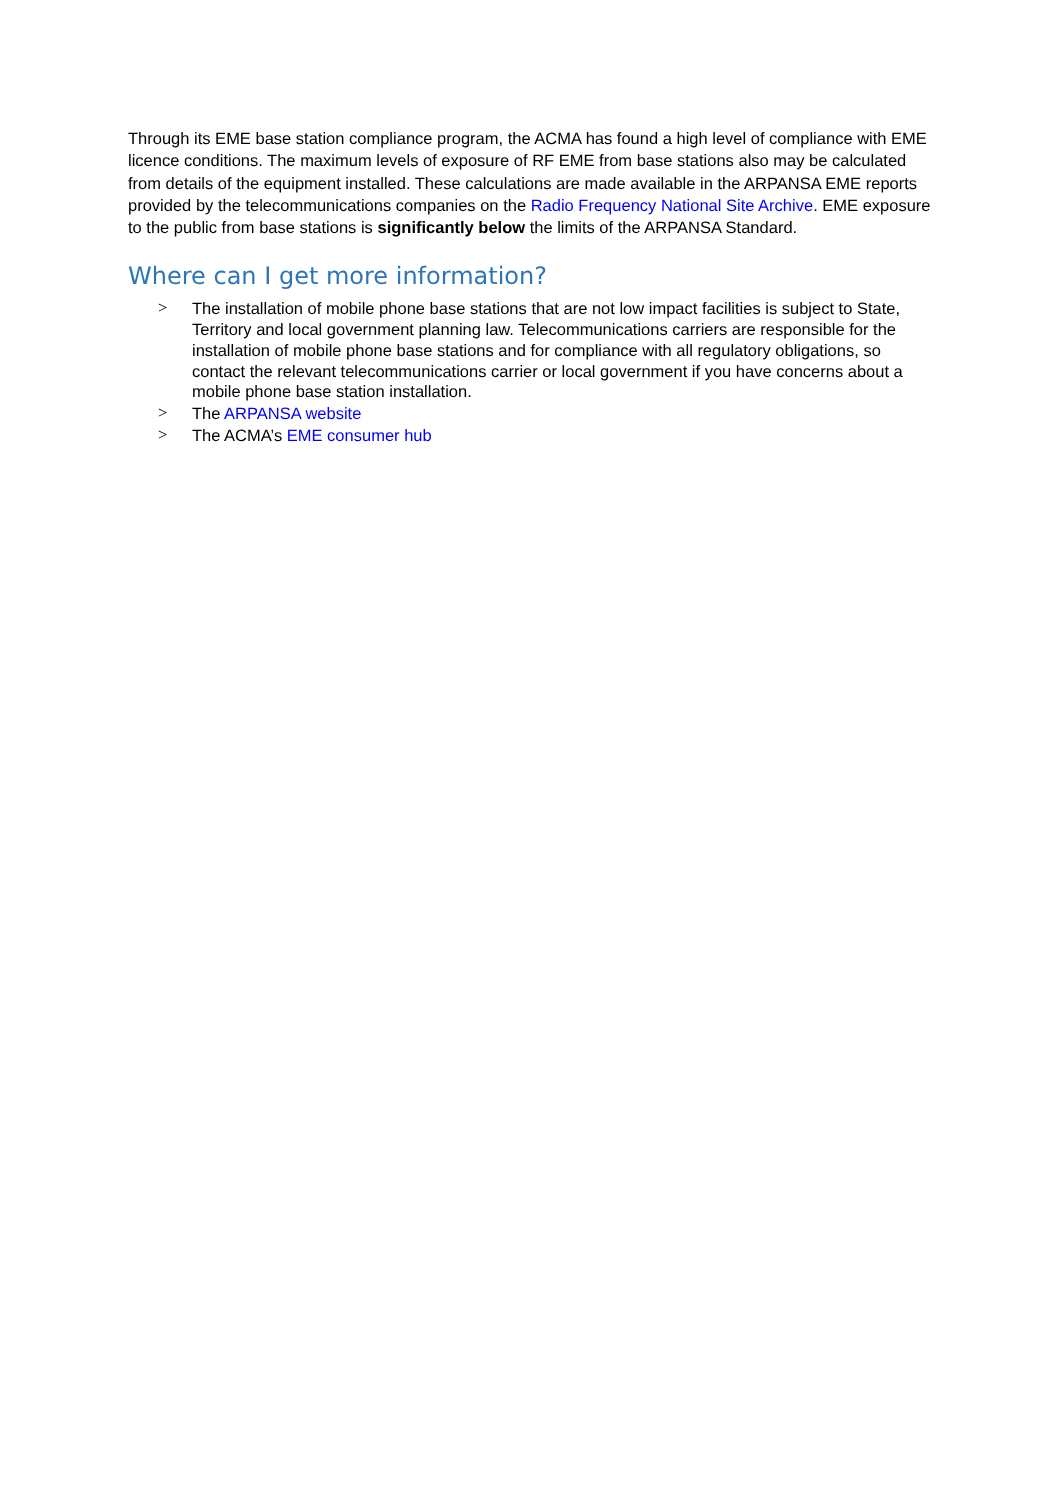Through its EME base station compliance program, the ACMA has found a high level of compliance with EME licence conditions. The maximum levels of exposure of RF EME from base stations also may be calculated from details of the equipment installed. These calculations are made available in the ARPANSA EME reports provided by the telecommunications companies on the Radio Frequency National Site Archive. EME exposure to the public from base stations is significantly below the limits of the ARPANSA Standard.
Where can I get more information?
> The installation of mobile phone base stations that are not low impact facilities is subject to State, Territory and local government planning law. Telecommunications carriers are responsible for the installation of mobile phone base stations and for compliance with all regulatory obligations, so contact the relevant telecommunications carrier or local government if you have concerns about a mobile phone base station installation.
> The ARPANSA website
> The ACMA’s EME consumer hub